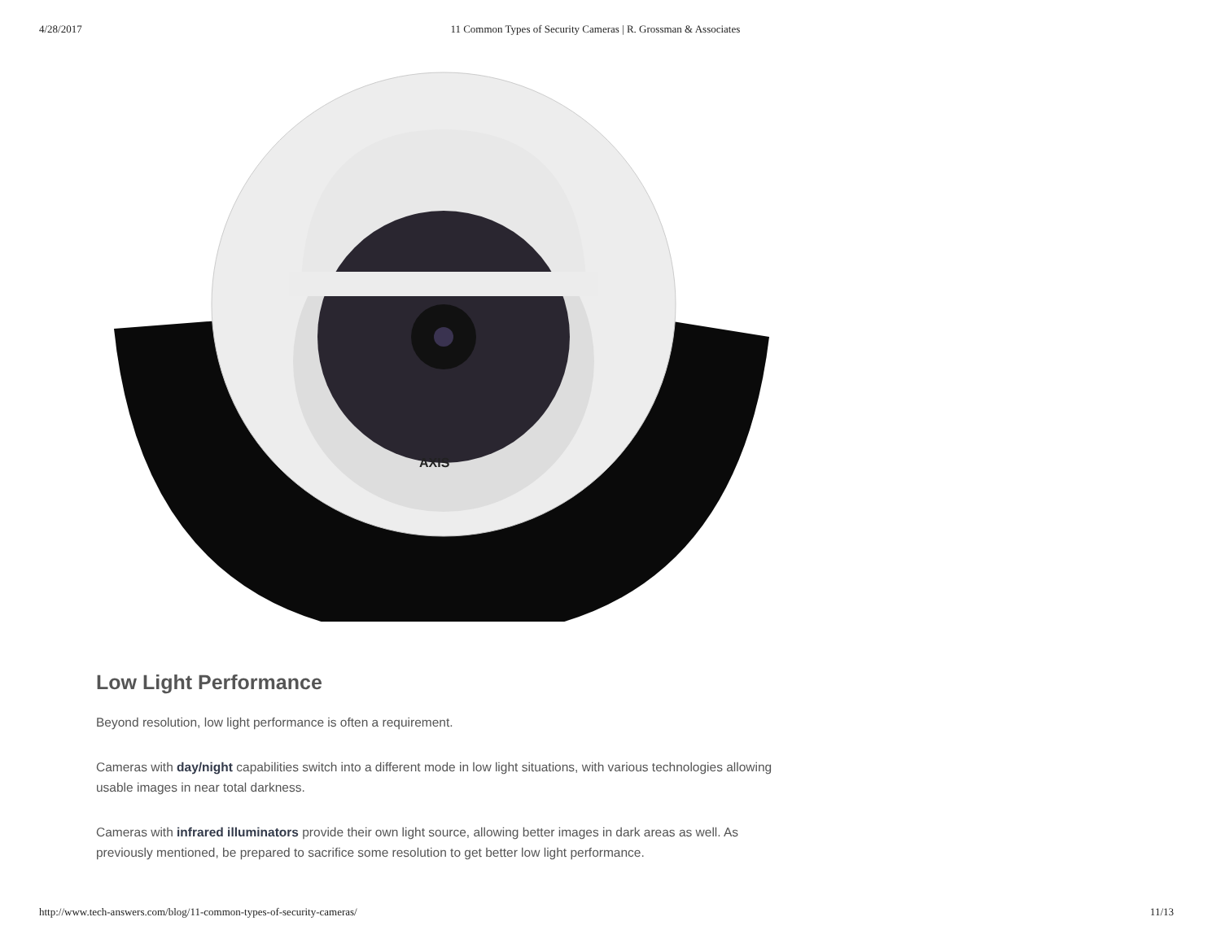4/28/2017 11 Common Types of Security Cameras | R. Grossman & Associates
AXIS
Low Light Performance
Beyond resolution, low light performance is often a requirement.
Cameras with day/night capabilities switch into a different mode in low light situations, with various technologies allowing usable images in near total darkness.
Cameras with infrared illuminators provide their own light source, allowing better images in dark areas as well. As previously mentioned, be prepared to sacrifice some resolution to get better low light performance.
http://www.tech-answers.com/blog/11-common-types-of-security-cameras/ 11/13